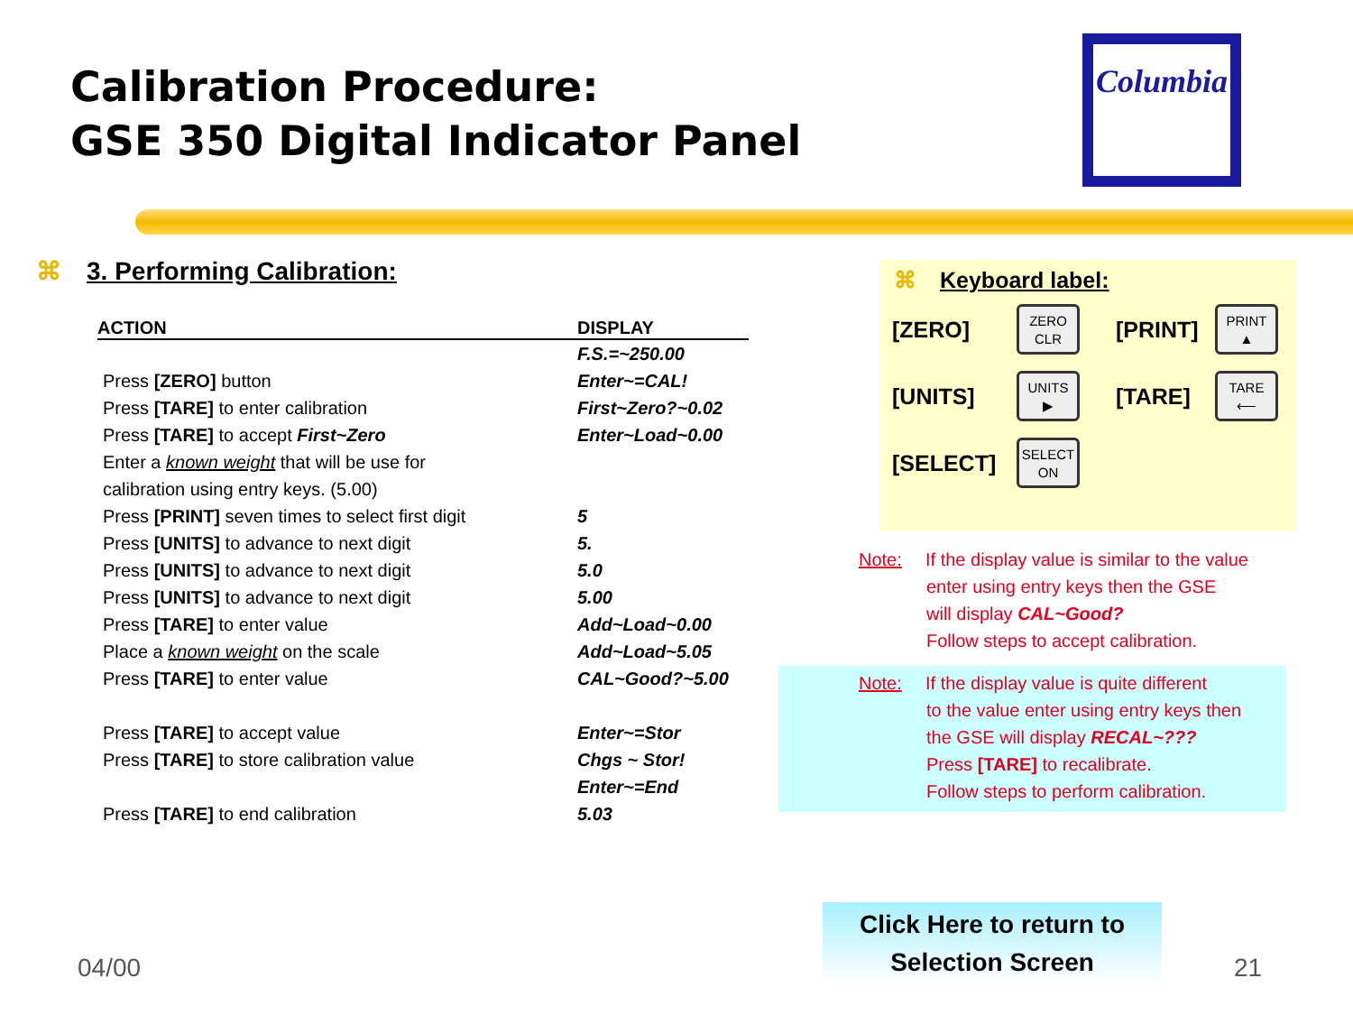Calibration Procedure:
GSE 350 Digital Indicator Panel
Columbia
⌘ 3. Performing Calibration:
| ACTION | DISPLAY |
| --- | --- |
| | F.S.=~250.00 |
| Press [ZERO] button | Enter~=CAL! |
| Press [TARE] to enter calibration | First~Zero?~0.02 |
| Press [TARE] to accept First~Zero | Enter~Load~0.00 |
| Enter a known weight that will be use for | |
| calibration using entry keys. (5.00) | |
| Press [PRINT] seven times to select first digit | 5 |
| Press [UNITS] to advance to next digit | 5. |
| Press [UNITS] to advance to next digit | 5.0 |
| Press [UNITS] to advance to next digit | 5.00 |
| Press [TARE] to enter value | Add~Load~0.00 |
| Place a known weight on the scale | Add~Load~5.05 |
| Press [TARE] to enter value | CAL~Good?~5.00 |
| Press [TARE] to accept value | Enter~=Stor |
| Press [TARE] to store calibration value | Chgs ~ Stor! |
| | Enter~=End |
| Press [TARE] to end calibration | 5.03 |
⌘ Keyboard label:
[ZERO]
ZERO
CLR
[PRINT]
PRINT
▲
[UNITS]
UNITS
▶
[TARE]
TARE
⟵
[SELECT]
SELECT
ON
Note: If the display value is similar to the value
enter using entry keys then the GSE
will display CAL~Good?
Follow steps to accept calibration.
Note: If the display value is quite different
to the value enter using entry keys then
the GSE will display RECAL~???
Press [TARE] to recalibrate.
Follow steps to perform calibration.
Click Here to return to
Selection Screen
04/00 21